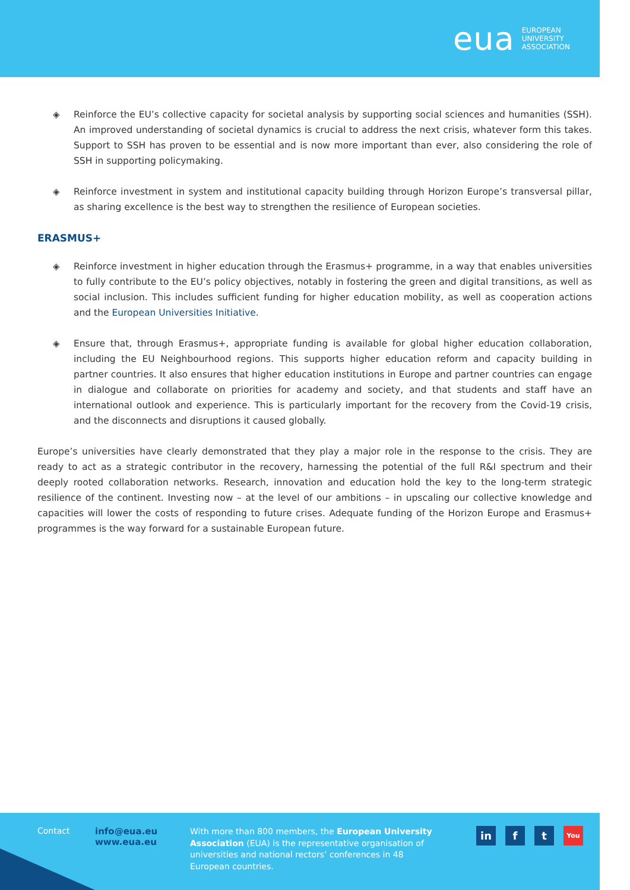eua EUROPEAN
UNIVERSITY
ASSOCIATION
◈ Reinforce the EU’s collective capacity for societal analysis by supporting social sciences and humanities (SSH). An improved understanding of societal dynamics is crucial to address the next crisis, whatever form this takes. Support to SSH has proven to be essential and is now more important than ever, also considering the role of SSH in supporting policymaking.
◈ Reinforce investment in system and institutional capacity building through Horizon Europe’s transversal pillar, as sharing excellence is the best way to strengthen the resilience of European societies.
ERASMUS+
◈ Reinforce investment in higher education through the Erasmus+ programme, in a way that enables universities to fully contribute to the EU’s policy objectives, notably in fostering the green and digital transitions, as well as social inclusion. This includes sufficient funding for higher education mobility, as well as cooperation actions and the European Universities Initiative.
◈ Ensure that, through Erasmus+, appropriate funding is available for global higher education collaboration, including the EU Neighbourhood regions. This supports higher education reform and capacity building in partner countries. It also ensures that higher education institutions in Europe and partner countries can engage in dialogue and collaborate on priorities for academy and society, and that students and staff have an international outlook and experience. This is particularly important for the recovery from the Covid-19 crisis, and the disconnects and disruptions it caused globally.
Europe’s universities have clearly demonstrated that they play a major role in the response to the crisis. They are ready to act as a strategic contributor in the recovery, harnessing the potential of the full R&I spectrum and their deeply rooted collaboration networks. Research, innovation and education hold the key to the long-term strategic resilience of the continent. Investing now – at the level of our ambitions – in upscaling our collective knowledge and capacities will lower the costs of responding to future crises. Adequate funding of the Horizon Europe and Erasmus+ programmes is the way forward for a sustainable European future.
Contact info@eua.eu
www.eua.eu
With more than 800 members, the European University Association (EUA) is the representative organisation of universities and national rectors’ conferences in 48 European countries.
in f t You